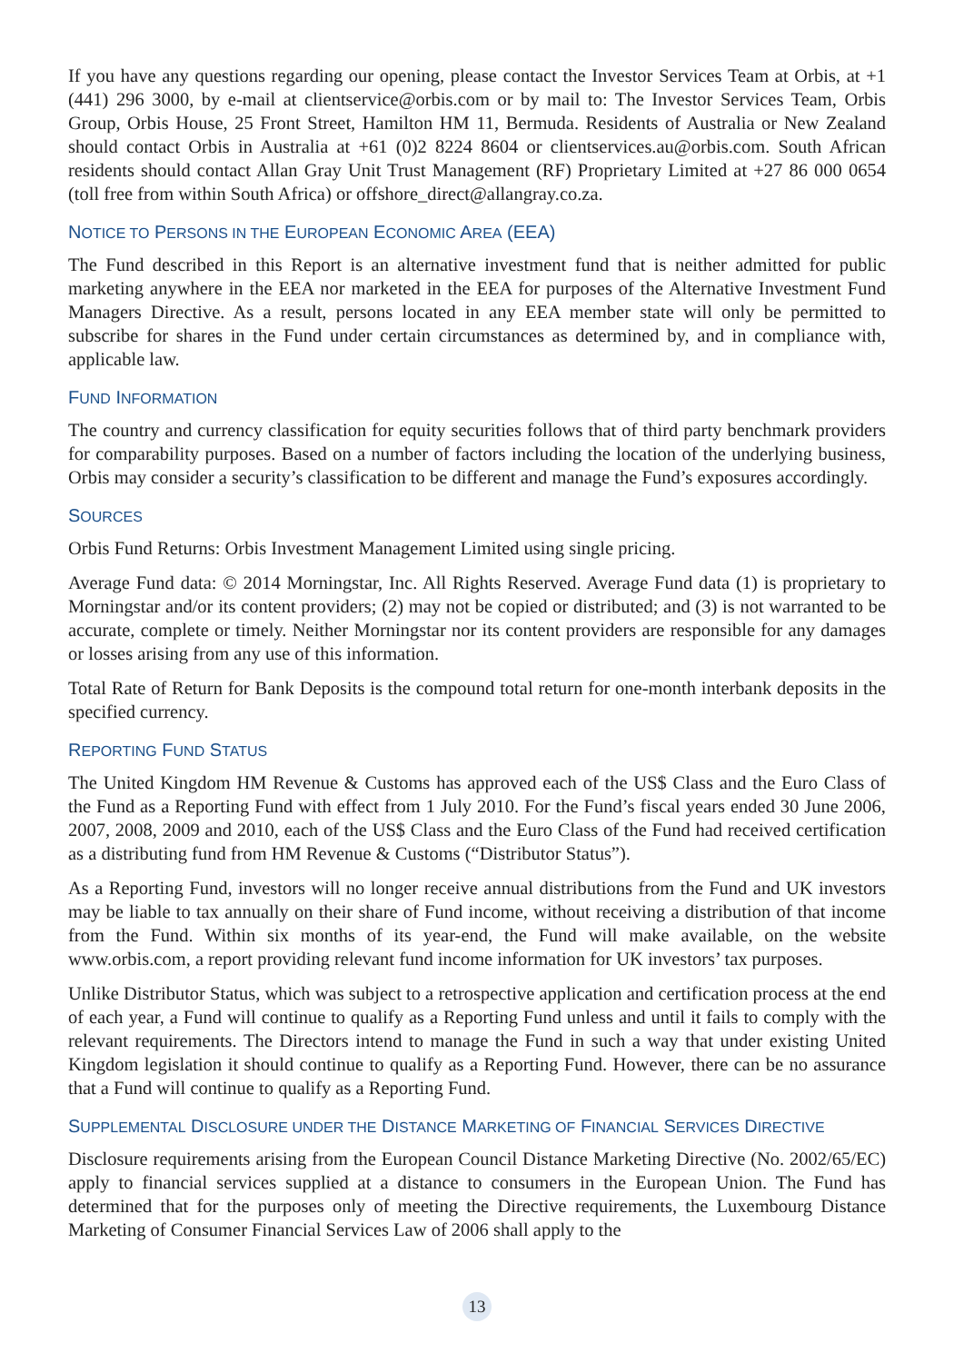If you have any questions regarding our opening, please contact the Investor Services Team at Orbis, at +1 (441) 296 3000, by e-mail at clientservice@orbis.com or by mail to: The Investor Services Team, Orbis Group, Orbis House, 25 Front Street, Hamilton HM 11, Bermuda. Residents of Australia or New Zealand should contact Orbis in Australia at +61 (0)2 8224 8604 or clientservices.au@orbis.com. South African residents should contact Allan Gray Unit Trust Management (RF) Proprietary Limited at +27 86 000 0654 (toll free from within South Africa) or offshore_direct@allangray.co.za.
NOTICE TO PERSONS IN THE EUROPEAN ECONOMIC AREA (EEA)
The Fund described in this Report is an alternative investment fund that is neither admitted for public marketing anywhere in the EEA nor marketed in the EEA for purposes of the Alternative Investment Fund Managers Directive. As a result, persons located in any EEA member state will only be permitted to subscribe for shares in the Fund under certain circumstances as determined by, and in compliance with, applicable law.
FUND INFORMATION
The country and currency classification for equity securities follows that of third party benchmark providers for comparability purposes. Based on a number of factors including the location of the underlying business, Orbis may consider a security’s classification to be different and manage the Fund’s exposures accordingly.
SOURCES
Orbis Fund Returns: Orbis Investment Management Limited using single pricing.
Average Fund data: © 2014 Morningstar, Inc. All Rights Reserved. Average Fund data (1) is proprietary to Morningstar and/or its content providers; (2) may not be copied or distributed; and (3) is not warranted to be accurate, complete or timely. Neither Morningstar nor its content providers are responsible for any damages or losses arising from any use of this information.
Total Rate of Return for Bank Deposits is the compound total return for one-month interbank deposits in the specified currency.
REPORTING FUND STATUS
The United Kingdom HM Revenue & Customs has approved each of the US$ Class and the Euro Class of the Fund as a Reporting Fund with effect from 1 July 2010. For the Fund’s fiscal years ended 30 June 2006, 2007, 2008, 2009 and 2010, each of the US$ Class and the Euro Class of the Fund had received certification as a distributing fund from HM Revenue & Customs (“Distributor Status”).
As a Reporting Fund, investors will no longer receive annual distributions from the Fund and UK investors may be liable to tax annually on their share of Fund income, without receiving a distribution of that income from the Fund. Within six months of its year-end, the Fund will make available, on the website www.orbis.com, a report providing relevant fund income information for UK investors’ tax purposes.
Unlike Distributor Status, which was subject to a retrospective application and certification process at the end of each year, a Fund will continue to qualify as a Reporting Fund unless and until it fails to comply with the relevant requirements. The Directors intend to manage the Fund in such a way that under existing United Kingdom legislation it should continue to qualify as a Reporting Fund. However, there can be no assurance that a Fund will continue to qualify as a Reporting Fund.
SUPPLEMENTAL DISCLOSURE UNDER THE DISTANCE MARKETING OF FINANCIAL SERVICES DIRECTIVE
Disclosure requirements arising from the European Council Distance Marketing Directive (No. 2002/65/EC) apply to financial services supplied at a distance to consumers in the European Union. The Fund has determined that for the purposes only of meeting the Directive requirements, the Luxembourg Distance Marketing of Consumer Financial Services Law of 2006 shall apply to the
13